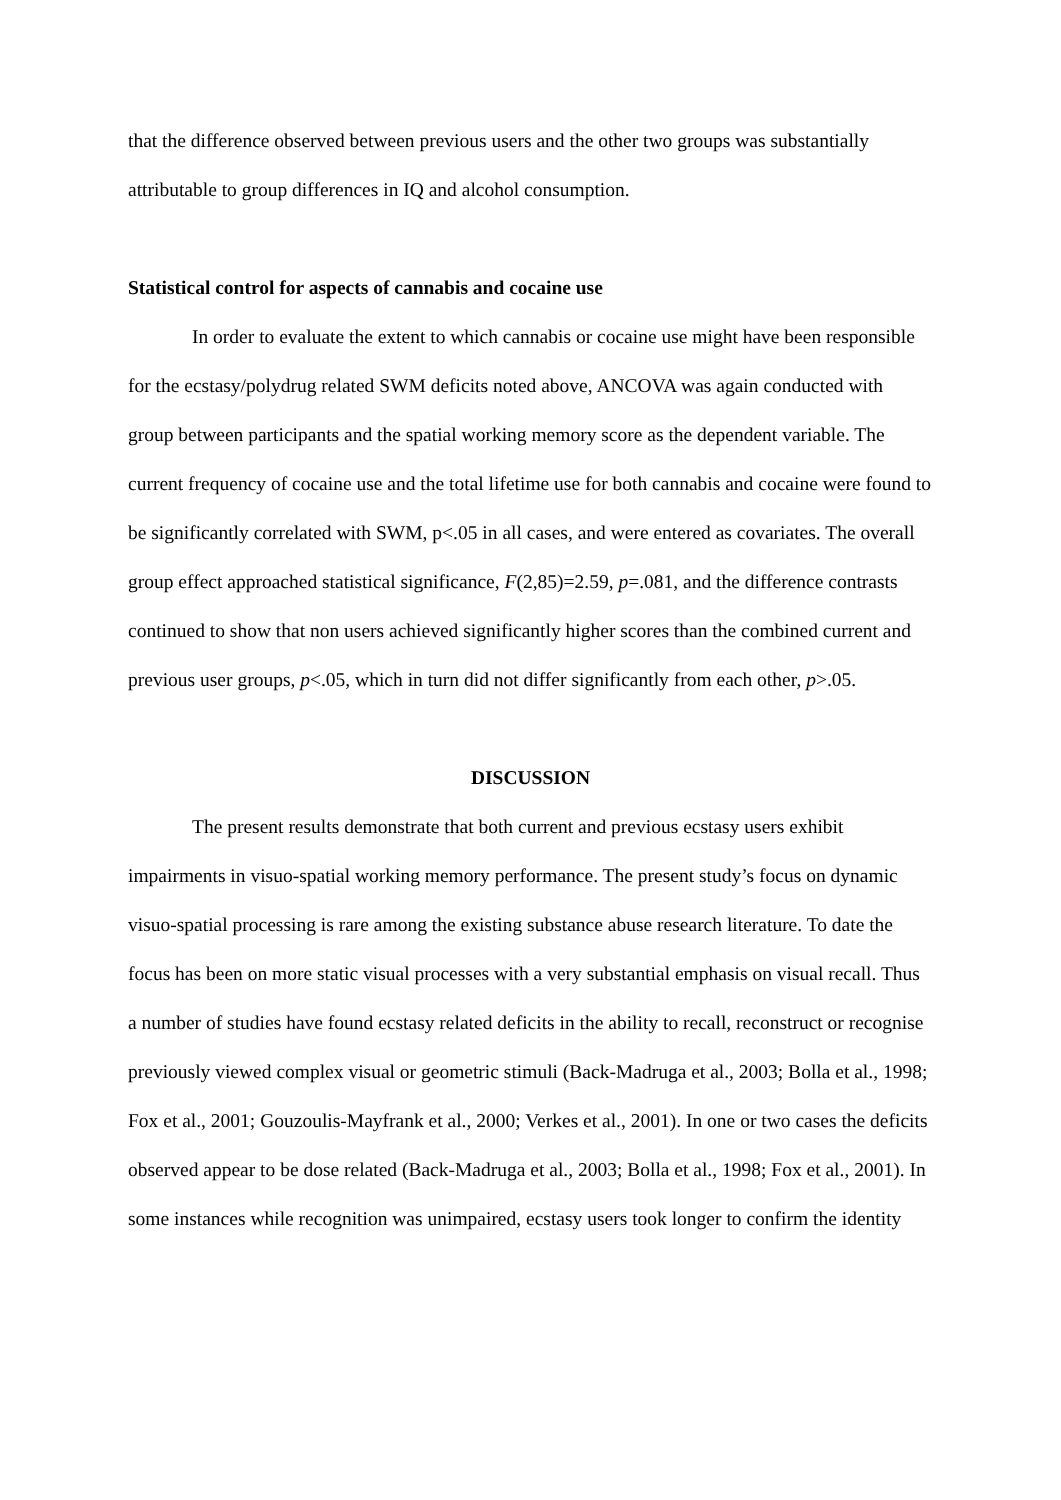that the difference observed between previous users and the other two groups was substantially attributable to group differences in IQ and alcohol consumption.
Statistical control for aspects of cannabis and cocaine use
In order to evaluate the extent to which cannabis or cocaine use might have been responsible for the ecstasy/polydrug related SWM deficits noted above, ANCOVA was again conducted with group between participants and the spatial working memory score as the dependent variable. The current frequency of cocaine use and the total lifetime use for both cannabis and cocaine were found to be significantly correlated with SWM, p<.05 in all cases, and were entered as covariates. The overall group effect approached statistical significance, F(2,85)=2.59, p=.081, and the difference contrasts continued to show that non users achieved significantly higher scores than the combined current and previous user groups, p<.05, which in turn did not differ significantly from each other, p>.05.
DISCUSSION
The present results demonstrate that both current and previous ecstasy users exhibit impairments in visuo-spatial working memory performance. The present study’s focus on dynamic visuo-spatial processing is rare among the existing substance abuse research literature. To date the focus has been on more static visual processes with a very substantial emphasis on visual recall. Thus a number of studies have found ecstasy related deficits in the ability to recall, reconstruct or recognise previously viewed complex visual or geometric stimuli (Back-Madruga et al., 2003; Bolla et al., 1998; Fox et al., 2001; Gouzoulis-Mayfrank et al., 2000; Verkes et al., 2001). In one or two cases the deficits observed appear to be dose related (Back-Madruga et al., 2003; Bolla et al., 1998; Fox et al., 2001). In some instances while recognition was unimpaired, ecstasy users took longer to confirm the identity